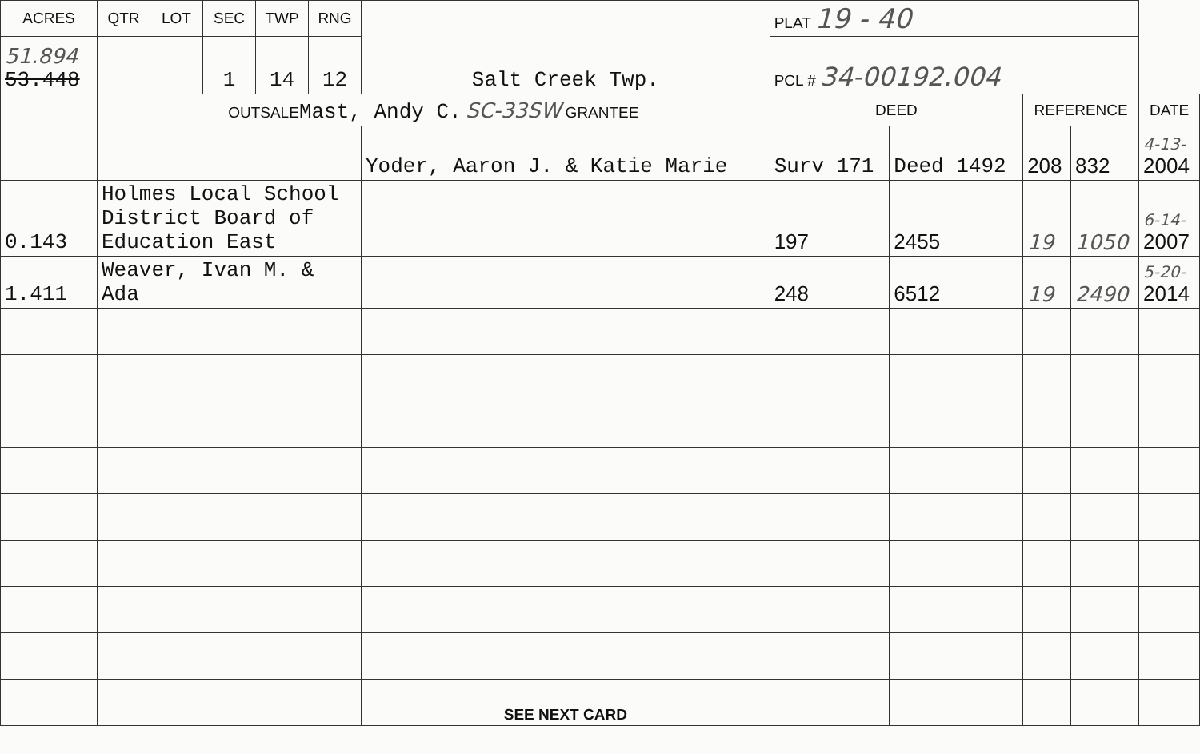| ACRES | QTR | LOT | SEC | TWP | RNG | Salt Creek Twp. | PLAT 19 - 40 | | | | |
| 51.894 53.448 | | | 1 | 14 | 12 | | PCL # 34-00192.004 | | | | |
| | OUTSALE Mast, Andy C. SC-33SW GRANTEE | | | | | | DEED | | REFERENCE | | DATE |
| | | | | | | Yoder, Aaron J. & Katie Marie | Surv 171 | Deed 1492 | 208 | 832 | 4-13- 2004 |
| 0.143 | Holmes Local School District Board of Education East | | | | | | 197 | 2455 | 19 | 1050 | 6-14- 2007 |
| 1.411 | Weaver, Ivan M. & Ada | | | | | | 248 | 6512 | 19 | 2490 | 5-20- 2014 |
| | | | | | | SEE NEXT CARD | | | | | |